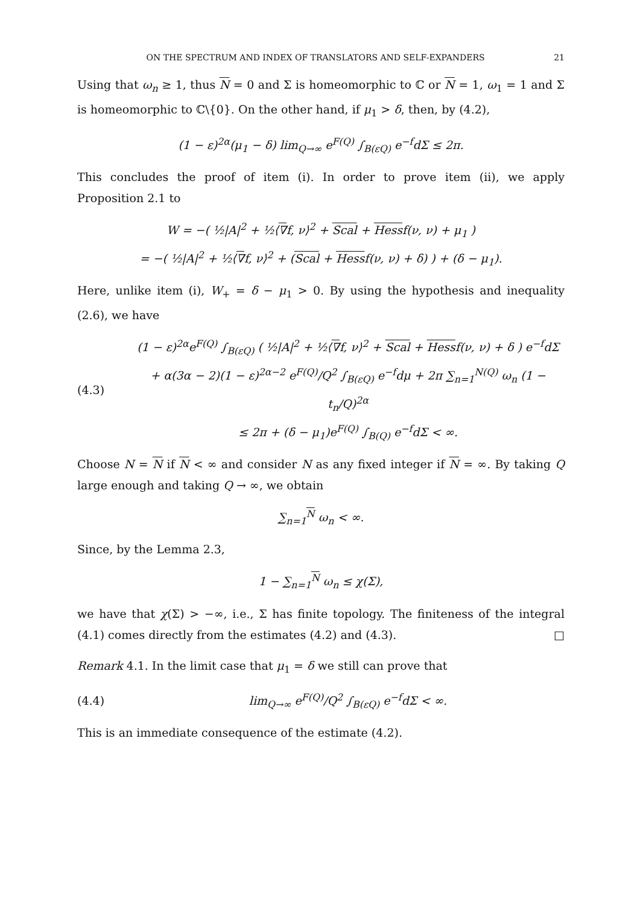ON THE SPECTRUM AND INDEX OF TRANSLATORS AND SELF-EXPANDERS 21
Using that ω<sub>n</sub> ≥ 1, thus N = 0 and Σ is homeomorphic to ℂ or N = 1, ω<sub>1</sub> = 1 and Σ is homeomorphic to ℂ\{0}. On the other hand, if μ<sub>1</sub> > δ, then, by (4.2),
(1 − ε)<sup>2α</sup>(μ<sub>1</sub> − δ) lim<sub>Q→∞</sub> e<sup>F(Q)</sup> ∫<sub>B(εQ)</sub> e<sup>−f</sup>dΣ ≤ 2π.
This concludes the proof of item (i). In order to prove item (ii), we apply Proposition 2.1 to
W = −( ½|A|<sup>2</sup> + ½⟨∇f, ν⟩<sup>2</sup> + Scal + Hessf(ν, ν) + μ<sub>1</sub> )
= −( ½|A|<sup>2</sup> + ½⟨∇f, ν⟩<sup>2</sup> + (Scal + Hessf(ν, ν) + δ) ) + (δ − μ<sub>1</sub>).
Here, unlike item (i), W<sub>+</sub> = δ − μ<sub>1</sub> > 0. By using the hypothesis and inequality (2.6), we have
(4.3) (1 − ε)<sup>2α</sup>e<sup>F(Q)</sup> ∫<sub>B(εQ)</sub> ( ½|A|<sup>2</sup> + ½⟨∇f, ν⟩<sup>2</sup> + Scal + Hessf(ν, ν) + δ ) e<sup>−f</sup>dΣ
+ α(3α − 2)(1 − ε)<sup>2α−2</sup> e<sup>F(Q)</sup>/Q<sup>2</sup> ∫<sub>B(εQ)</sub> e<sup>−f</sup>dμ + 2π ∑<sub>n=1</sub><sup>N(Q)</sup> ω<sub>n</sub> (1 − t<sub>n</sub>/Q)<sup>2α</sup>
≤ 2π + (δ − μ<sub>1</sub>)e<sup>F(Q)</sup> ∫<sub>B(Q)</sub> e<sup>−f</sup>dΣ < ∞.
Choose N = N if N < ∞ and consider N as any fixed integer if N = ∞. By taking Q large enough and taking Q → ∞, we obtain
∑<sub>n=1</sub><sup>N</sup> ω<sub>n</sub> < ∞.
Since, by the Lemma 2.3,
1 − ∑<sub>n=1</sub><sup>N</sup> ω<sub>n</sub> ≤ χ(Σ),
we have that χ(Σ) > −∞, i.e., Σ has finite topology. The finiteness of the integral (4.1) comes directly from the estimates (4.2) and (4.3). □
Remark 4.1. In the limit case that μ<sub>1</sub> = δ we still can prove that
(4.4) lim<sub>Q→∞</sub> e<sup>F(Q)</sup>/Q<sup>2</sup> ∫<sub>B(εQ)</sub> e<sup>−f</sup>dΣ < ∞.
This is an immediate consequence of the estimate (4.2).